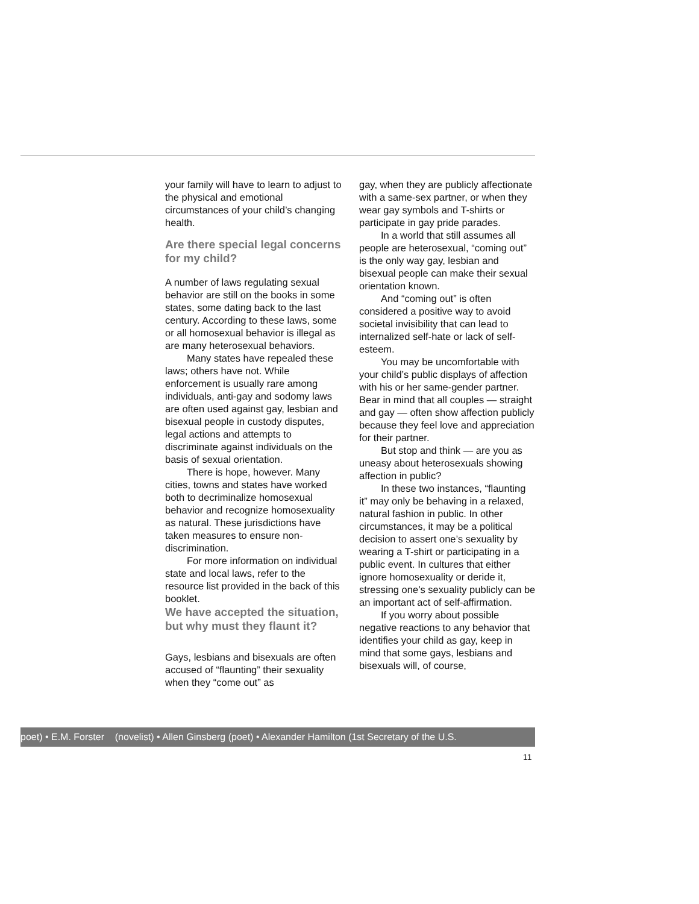your family will have to learn to adjust to the physical and emotional circumstances of your child’s changing health.
Are there special legal concerns for my child?
A number of laws regulating sexual behavior are still on the books in some states, some dating back to the last century. According to these laws, some or all homosexual behavior is illegal as are many heterosexual behaviors.
Many states have repealed these laws; others have not. While enforcement is usually rare among individuals, anti-gay and sodomy laws are often used against gay, lesbian and bisexual people in custody disputes, legal actions and attempts to discriminate against individuals on the basis of sexual orientation.
There is hope, however. Many cities, towns and states have worked both to decriminalize homosexual behavior and recognize homosexuality as natural. These jurisdictions have taken measures to ensure non-discrimination.
For more information on individual state and local laws, refer to the resource list provided in the back of this booklet.
We have accepted the situation, but why must they flaunt it?
Gays, lesbians and bisexuals are often accused of “flaunting” their sexuality when they “come out” as
gay, when they are publicly affectionate with a same-sex partner, or when they wear gay symbols and T-shirts or participate in gay pride parades.
In a world that still assumes all people are heterosexual, “coming out” is the only way gay, lesbian and bisexual people can make their sexual orientation known.
And “coming out” is often considered a positive way to avoid societal invisibility that can lead to internalized self-hate or lack of self-esteem.
You may be uncomfortable with your child’s public displays of affection with his or her same-gender partner. Bear in mind that all couples — straight and gay — often show affection publicly because they feel love and appreciation for their partner.
But stop and think — are you as uneasy about heterosexuals showing affection in public?
In these two instances, “flaunting it” may only be behaving in a relaxed, natural fashion in public. In other circumstances, it may be a political decision to assert one’s sexuality by wearing a T-shirt or participating in a public event. In cultures that either ignore homosexuality or deride it, stressing one’s sexuality publicly can be an important act of self-affirmation.
If you worry about possible negative reactions to any behavior that identifies your child as gay, keep in mind that some gays, lesbians and bisexuals will, of course,
poet) • E.M. Forster (novelist) • Allen Ginsberg (poet) • Alexander Hamilton (1st Secretary of the U.S.
11